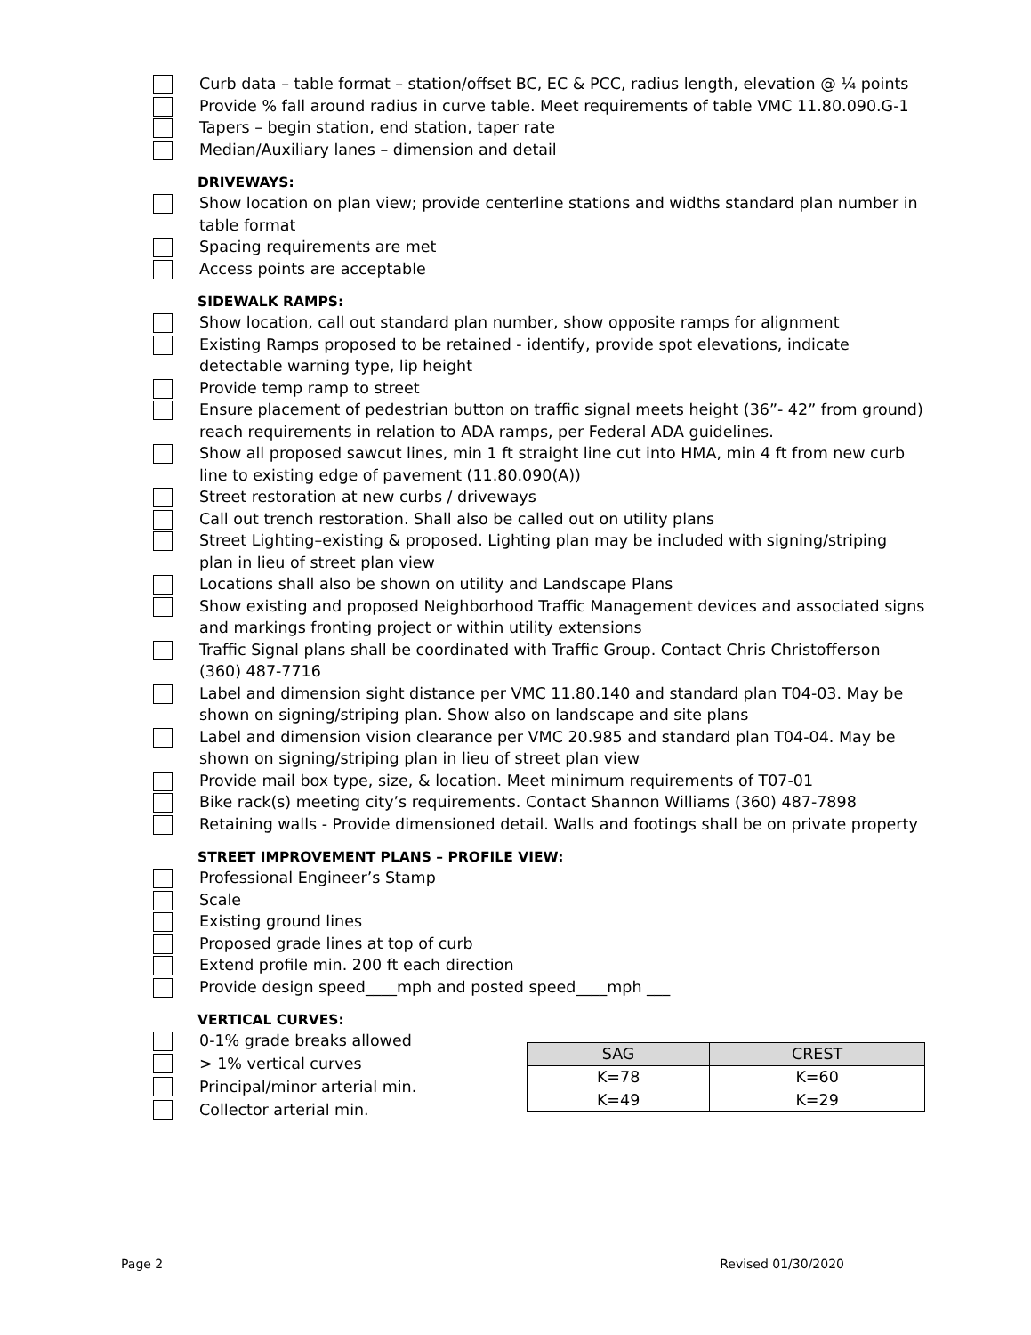Curb data – table format – station/offset BC, EC & PCC, radius length, elevation @ ¼ points
Provide % fall around radius in curve table. Meet requirements of table VMC 11.80.090.G-1
Tapers – begin station, end station, taper rate
Median/Auxiliary lanes – dimension and detail
DRIVEWAYS:
Show location on plan view; provide centerline stations and widths standard plan number in table format
Spacing requirements are met
Access points are acceptable
SIDEWALK RAMPS:
Show location, call out standard plan number, show opposite ramps for alignment
Existing Ramps proposed to be retained - identify, provide spot elevations, indicate detectable warning type, lip height
Provide temp ramp to street
Ensure placement of pedestrian button on traffic signal meets height (36”- 42” from ground) reach requirements in relation to ADA ramps, per Federal ADA guidelines.
Show all proposed sawcut lines, min 1 ft straight line cut into HMA, min 4 ft from new curb line to existing edge of pavement (11.80.090(A))
Street restoration at new curbs / driveways
Call out trench restoration. Shall also be called out on utility plans
Street Lighting–existing & proposed. Lighting plan may be included with signing/striping plan in lieu of street plan view
Locations shall also be shown on utility and Landscape Plans
Show existing and proposed Neighborhood Traffic Management devices and associated signs and markings fronting project or within utility extensions
Traffic Signal plans shall be coordinated with Traffic Group. Contact Chris Christofferson (360) 487-7716
Label and dimension sight distance per VMC 11.80.140 and standard plan T04-03. May be shown on signing/striping plan. Show also on landscape and site plans
Label and dimension vision clearance per VMC 20.985 and standard plan T04-04. May be shown on signing/striping plan in lieu of street plan view
Provide mail box type, size, & location. Meet minimum requirements of T07-01
Bike rack(s) meeting city’s requirements. Contact Shannon Williams (360) 487-7898
Retaining walls - Provide dimensioned detail. Walls and footings shall be on private property
STREET IMPROVEMENT PLANS – PROFILE VIEW:
Professional Engineer’s Stamp
Scale
Existing ground lines
Proposed grade lines at top of curb
Extend profile min. 200 ft each direction
Provide design speed____mph and posted speed____mph ___
VERTICAL CURVES:
0-1% grade breaks allowed
> 1% vertical curves
Principal/minor arterial min.
Collector arterial min.
| SAG | CREST |
| --- | --- |
| K=78 | K=60 |
| K=49 | K=29 |
Page 2 Revised 01/30/2020